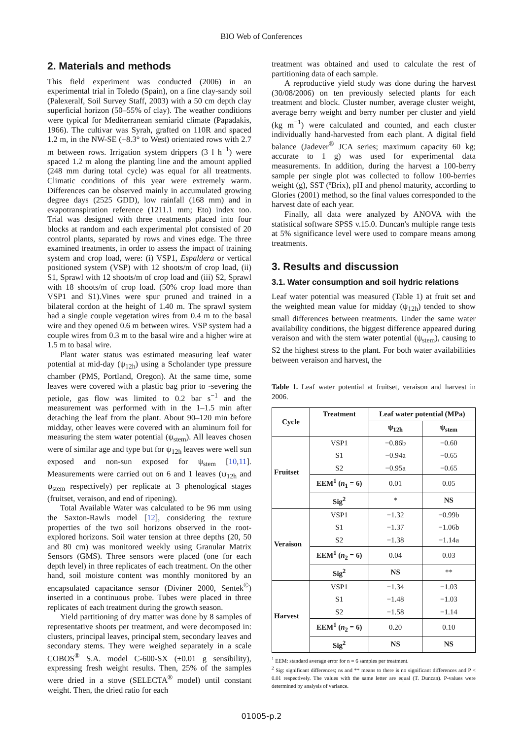BIO Web of Conferences
2. Materials and methods
This field experiment was conducted (2006) in an experimental trial in Toledo (Spain), on a fine clay-sandy soil (Palexeralf, Soil Survey Staff, 2003) with a 50 cm depth clay superficial horizon (50–55% of clay). The weather conditions were typical for Mediterranean semiarid climate (Papadakis, 1966). The cultivar was Syrah, grafted on 110R and spaced 1.2 m, in the NW-SE (+8.3° to West) orientated rows with 2.7 m between rows. Irrigation system drippers (3 l h<sup>−1</sup>) were spaced 1.2 m along the planting line and the amount applied (248 mm during total cycle) was equal for all treatments. Climatic conditions of this year were extremely warm. Differences can be observed mainly in accumulated growing degree days (2525 GDD), low rainfall (168 mm) and in evapotranspiration reference (1211.1 mm; Eto) index too. Trial was designed with three treatments placed into four blocks at random and each experimental plot consisted of 20 control plants, separated by rows and vines edge. The three examined treatments, in order to assess the impact of training system and crop load, were: (i) VSP1, Espaldera or vertical positioned system (VSP) with 12 shoots/m of crop load, (ii) S1, Sprawl with 12 shoots/m of crop load and (iii) S2, Sprawl with 18 shoots/m of crop load. (50% crop load more than VSP1 and S1).Vines were spur pruned and trained in a bilateral cordon at the height of 1.40 m. The sprawl system had a single couple vegetation wires from 0.4 m to the basal wire and they opened 0.6 m between wires. VSP system had a couple wires from 0.3 m to the basal wire and a higher wire at 1.5 m to basal wire.
Plant water status was estimated measuring leaf water potential at mid-day (ψ<sub>12h</sub>) using a Scholander type pressure chamber (PMS, Portland, Oregon). At the same time, some leaves were covered with a plastic bag prior to -severing the petiole, gas flow was limited to 0.2 bar s<sup>−1</sup> and the measurement was performed with in the 1–1.5 min after detaching the leaf from the plant. About 90–120 min before midday, other leaves were covered with an aluminum foil for measuring the stem water potential (ψ<sub>stem</sub>). All leaves chosen were of similar age and type but for ψ<sub>12h</sub> leaves were well sun exposed and non-sun exposed for ψ<sub>stem</sub> [10,11]. Measurements were carried out on 6 and 1 leaves (ψ<sub>12h</sub> and ψ<sub>stem</sub> respectively) per replicate at 3 phenological stages (fruitset, veraison, and end of ripening).
Total Available Water was calculated to be 96 mm using the Saxton-Rawls model [12], considering the texture properties of the two soil horizons observed in the root-explored horizons. Soil water tension at three depths (20, 50 and 80 cm) was monitored weekly using Granular Matrix Sensors (GMS). Three sensors were placed (one for each depth level) in three replicates of each treatment. On the other hand, soil moisture content was monthly monitored by an encapsulated capacitance sensor (Diviner 2000, Sentek<sup>©</sup>) inserted in a continuous probe. Tubes were placed in three replicates of each treatment during the growth season.
Yield partitioning of dry matter was done by 8 samples of representative shoots per treatment, and were decomposed in: clusters, principal leaves, principal stem, secondary leaves and secondary stems. They were weighed separately in a scale COBOS<sup>®</sup> S.A. model C-600-SX (±0.01 g sensibility), expressing fresh weight results. Then, 25% of the samples were dried in a stove (SELECTA<sup>®</sup> model) until constant weight. Then, the dried ratio for each
treatment was obtained and used to calculate the rest of partitioning data of each sample.
A reproductive yield study was done during the harvest (30/08/2006) on ten previously selected plants for each treatment and block. Cluster number, average cluster weight, average berry weight and berry number per cluster and yield (kg m<sup>−1</sup>) were calculated and counted, and each cluster individually hand-harvested from each plant. A digital field balance (Jadever<sup>®</sup> JCA series; maximum capacity 60 kg; accurate to 1 g) was used for experimental data measurements. In addition, during the harvest a 100-berry sample per single plot was collected to follow 100-berries weight (g), SST (ºBrix), pH and phenol maturity, according to Glories (2001) method, so the final values corresponded to the harvest date of each year.
Finally, all data were analyzed by ANOVA with the statistical software SPSS v.15.0. Duncan's multiple range tests at 5% significance level were used to compare means among treatments.
3. Results and discussion
3.1. Water consumption and soil hydric relations
Leaf water potential was measured (Table 1) at fruit set and the weighted mean value for midday (ψ<sub>12h</sub>) tended to show small differences between treatments. Under the same water availability conditions, the biggest difference appeared during veraison and with the stem water potential (ψ<sub>stem</sub>), causing to S2 the highest stress to the plant. For both water availabilities between veraison and harvest, the
Table 1. Leaf water potential at fruitset, veraison and harvest in 2006.
| Cycle | Treatment | Leaf water potential (MPa) | |
| --- | --- | --- | --- |
| | | ψ<sub>12h</sub> | ψ<sub>stem</sub> |
| Fruitset | VSP1 | −0.86b | −0.60 |
| | S1 | −0.94a | −0.65 |
| | S2 | −0.95a | −0.65 |
| | EEM<sup>1</sup> ( n<sub>1</sub> = 6) | 0.01 | 0.05 |
| | Sig<sup>2</sup> | * | NS |
| Veraison | VSP1 | −1.32 | −0.99b |
| | S1 | −1.37 | −1.06b |
| | S2 | −1.38 | −1.14a |
| | EEM<sup>1</sup> ( n<sub>2</sub> = 6) | 0.04 | 0.03 |
| | Sig<sup>2</sup> | NS | ** |
| Harvest | VSP1 | −1.34 | −1.03 |
| | S1 | −1.48 | −1.03 |
| | S2 | −1.58 | −1.14 |
| | EEM<sup>1</sup> ( n<sub>2</sub> = 6) | 0.20 | 0.10 |
| | Sig<sup>2</sup> | NS | NS |
<sup>1</sup> EEM: standard average error for n = 6 samples per treatment.
<sup>2</sup> Sig: significant differences; ns and ** means to there is no significant differences and P < 0.01 respectively. The values with the same letter are equal (T. Duncan). P-values were determined by analysis of variance.
01005-p.2